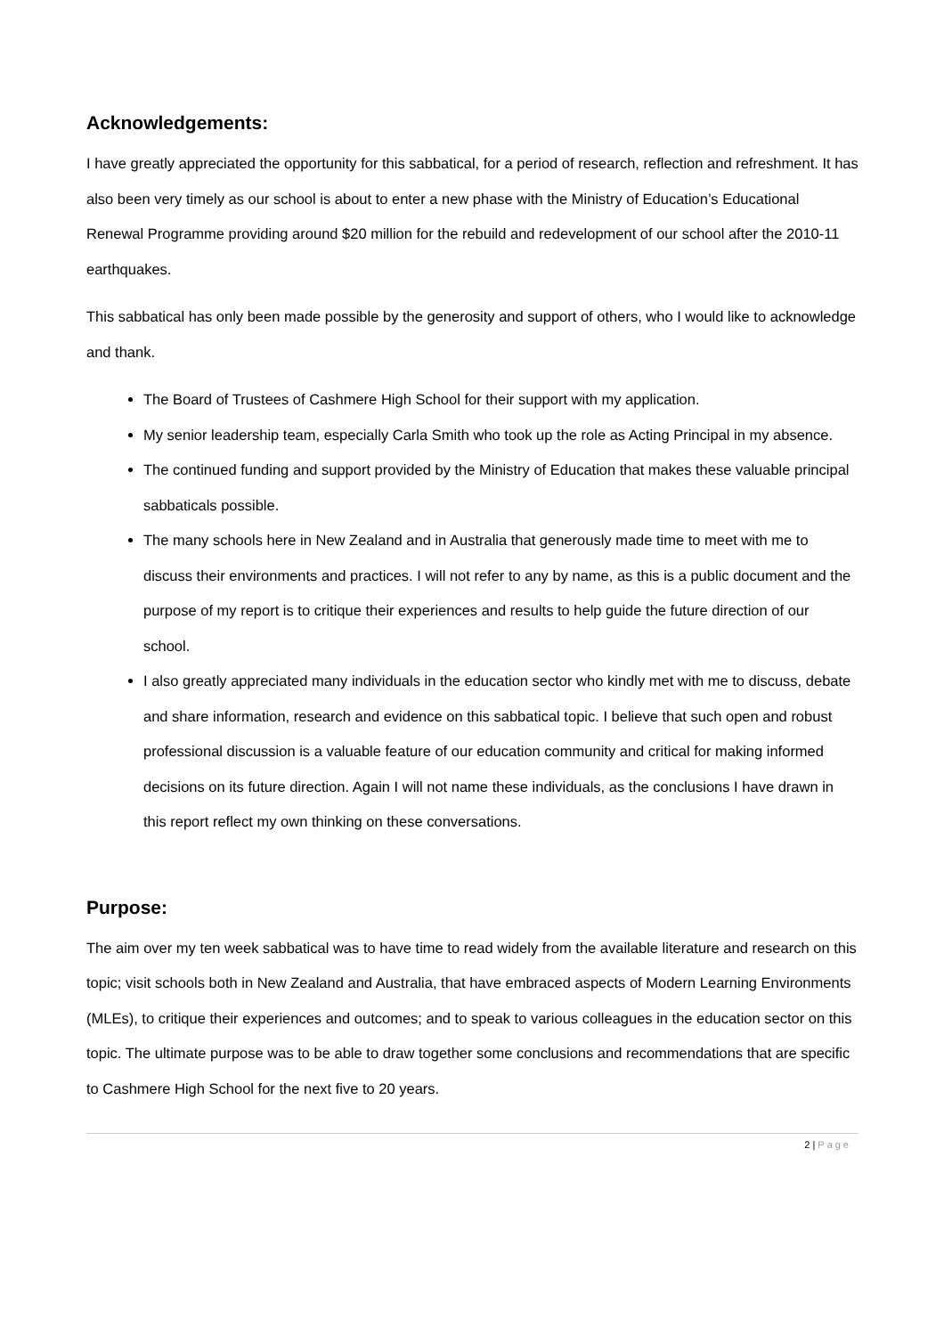Acknowledgements:
I have greatly appreciated the opportunity for this sabbatical, for a period of research, reflection and refreshment. It has also been very timely as our school is about to enter a new phase with the Ministry of Education’s Educational Renewal Programme providing around $20 million for the rebuild and redevelopment of our school after the 2010-11 earthquakes.
This sabbatical has only been made possible by the generosity and support of others, who I would like to acknowledge and thank.
The Board of Trustees of Cashmere High School for their support with my application.
My senior leadership team, especially Carla Smith who took up the role as Acting Principal in my absence.
The continued funding and support provided by the Ministry of Education that makes these valuable principal sabbaticals possible.
The many schools here in New Zealand and in Australia that generously made time to meet with me to discuss their environments and practices. I will not refer to any by name, as this is a public document and the purpose of my report is to critique their experiences and results to help guide the future direction of our school.
I also greatly appreciated many individuals in the education sector who kindly met with me to discuss, debate and share information, research and evidence on this sabbatical topic. I believe that such open and robust professional discussion is a valuable feature of our education community and critical for making informed decisions on its future direction. Again I will not name these individuals, as the conclusions I have drawn in this report reflect my own thinking on these conversations.
Purpose:
The aim over my ten week sabbatical was to have time to read widely from the available literature and research on this topic; visit schools both in New Zealand and Australia, that have embraced aspects of Modern Learning Environments (MLEs), to critique their experiences and outcomes; and to speak to various colleagues in the education sector on this topic. The ultimate purpose was to be able to draw together some conclusions and recommendations that are specific to Cashmere High School for the next five to 20 years.
2 | Page